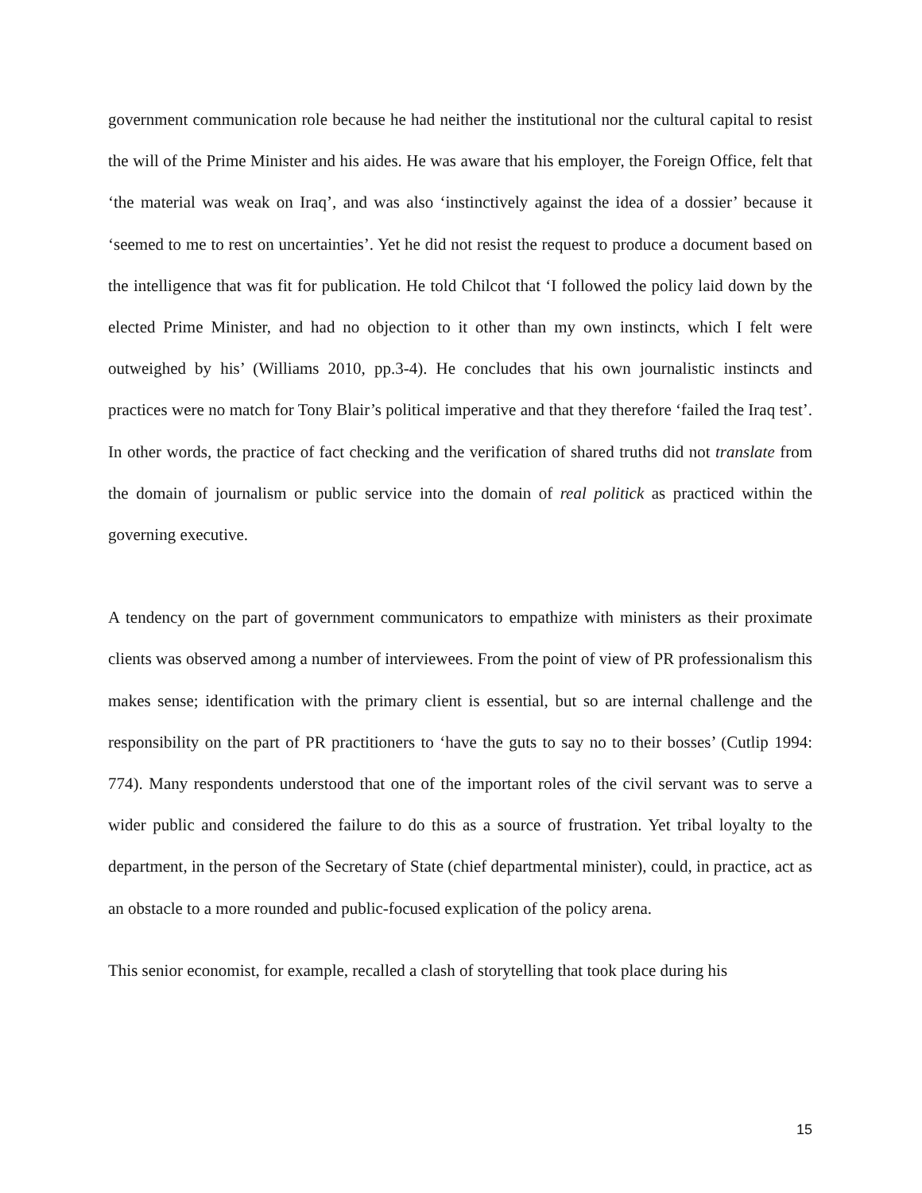government communication role because he had neither the institutional nor the cultural capital to resist the will of the Prime Minister and his aides. He was aware that his employer, the Foreign Office, felt that ‘the material was weak on Iraq’, and was also ‘instinctively against the idea of a dossier’ because it ‘seemed to me to rest on uncertainties’. Yet he did not resist the request to produce a document based on the intelligence that was fit for publication. He told Chilcot that ‘I followed the policy laid down by the elected Prime Minister, and had no objection to it other than my own instincts, which I felt were outweighed by his’ (Williams 2010, pp.3-4). He concludes that his own journalistic instincts and practices were no match for Tony Blair’s political imperative and that they therefore ‘failed the Iraq test’. In other words, the practice of fact checking and the verification of shared truths did not translate from the domain of journalism or public service into the domain of real politick as practiced within the governing executive.
A tendency on the part of government communicators to empathize with ministers as their proximate clients was observed among a number of interviewees. From the point of view of PR professionalism this makes sense; identification with the primary client is essential, but so are internal challenge and the responsibility on the part of PR practitioners to ‘have the guts to say no to their bosses’ (Cutlip 1994: 774). Many respondents understood that one of the important roles of the civil servant was to serve a wider public and considered the failure to do this as a source of frustration. Yet tribal loyalty to the department, in the person of the Secretary of State (chief departmental minister), could, in practice, act as an obstacle to a more rounded and public-focused explication of the policy arena.
This senior economist, for example, recalled a clash of storytelling that took place during his
15